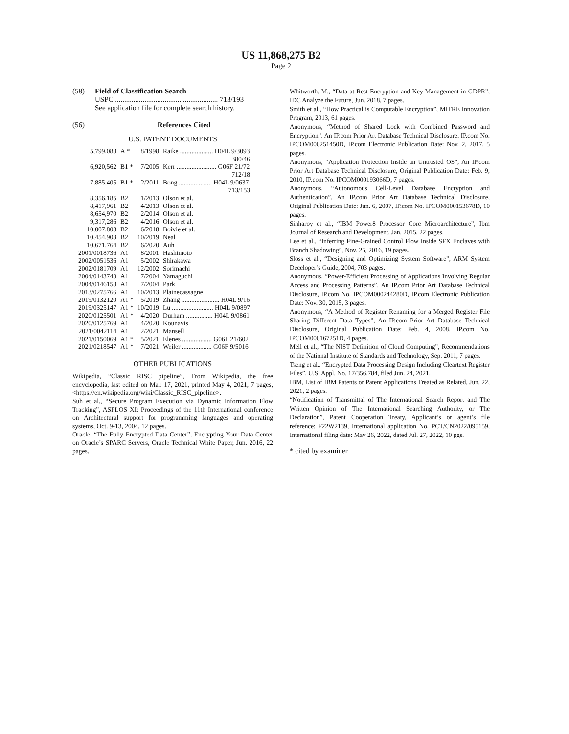US 11,868,275 B2
Page 2
(58) Field of Classification Search
USPC ........................................................ 713/193
See application file for complete search history.
(56) References Cited
U.S. PATENT DOCUMENTS
| 5,799,088 | A * | 8/1998 | Raike .................... H04L 9/3093 380/46 |
| 6,920,562 | B1 * | 7/2005 | Kerr ........................ G06F 21/72 712/18 |
| 7,885,405 | B1 * | 2/2011 | Bong .................... H04L 9/0637 713/153 |
| 8,356,185 | B2 | 1/2013 | Olson et al. |
| 8,417,961 | B2 | 4/2013 | Olson et al. |
| 8,654,970 | B2 | 2/2014 | Olson et al. |
| 9,317,286 | B2 | 4/2016 | Olson et al. |
| 10,007,808 | B2 | 6/2018 | Boivie et al. |
| 10,454,903 | B2 | 10/2019 | Neal |
| 10,671,764 | B2 | 6/2020 | Auh |
| 2001/0018736 | A1 | 8/2001 | Hashimoto |
| 2002/0051536 | A1 | 5/2002 | Shirakawa |
| 2002/0181709 | A1 | 12/2002 | Sorimachi |
| 2004/0143748 | A1 | 7/2004 | Yamaguchi |
| 2004/0146158 | A1 | 7/2004 | Park |
| 2013/0275766 | A1 | 10/2013 | Plainecassagne |
| 2019/0132120 | A1 * | 5/2019 | Zhang ....................... H04L 9/16 |
| 2019/0325147 | A1 * | 10/2019 | Lu ......................... H04L 9/0897 |
| 2020/0125501 | A1 * | 4/2020 | Durham ................ H04L 9/0861 |
| 2020/0125769 | A1 | 4/2020 | Kounavis |
| 2021/0042114 | A1 | 2/2021 | Mansell |
| 2021/0150069 | A1 * | 5/2021 | Elenes .................. G06F 21/602 |
| 2021/0218547 | A1 * | 7/2021 | Weiler .................. G06F 9/5016 |
OTHER PUBLICATIONS
Wikipedia, “Classic RISC pipeline”, From Wikipedia, the free encyclopedia, last edited on Mar. 17, 2021, printed May 4, 2021, 7 pages, <https://en.wikipedia.org/wiki/Classic_RISC_pipeline>.
Suh et al., “Secure Program Execution via Dynamic Information Flow Tracking”, ASPLOS XI: Proceedings of the 11th International conference on Architectural support for programming languages and operating systems, Oct. 9-13, 2004, 12 pages.
Oracle, “The Fully Encrypted Data Center”, Encrypting Your Data Center on Oracle’s SPARC Servers, Oracle Technical White Paper, Jun. 2016, 22 pages.
Whitworth, M., “Data at Rest Encryption and Key Management in GDPR”, IDC Analyze the Future, Jun. 2018, 7 pages.
Smith et al., “How Practical is Computable Encryption”, MITRE Innovation Program, 2013, 61 pages.
Anonymous, “Method of Shared Lock with Combined Password and Encryption”, An IP.com Prior Art Database Technical Disclosure, IP.com No. IPCOM000251450D, IP.com Electronic Publication Date: Nov. 2, 2017, 5 pages.
Anonymous, “Application Protection Inside an Untrusted OS”, An IP.com Prior Art Database Technical Disclosure, Original Publication Date: Feb. 9, 2010, IP.com No. IPCOM000193066D, 7 pages.
Anonymous, “Autonomous Cell-Level Database Encryption and Authentication”, An IP.com Prior Art Database Technical Disclosure, Original Publication Date: Jun. 6, 2007, IP.com No. IPCOM000153678D, 10 pages.
Sinharoy et al., “IBM Power8 Processor Core Microarchitecture”, Ibm Journal of Research and Development, Jan. 2015, 22 pages.
Lee et al., “Inferring Fine-Grained Control Flow Inside SFX Enclaves with Branch Shadowing”, Nov. 25, 2016, 19 pages.
Sloss et al., “Designing and Optimizing System Software”, ARM System Deceloper’s Guide, 2004, 703 pages.
Anonymous, “Power-Efficient Processing of Applications Involving Regular Access and Processing Patterns”, An IP.com Prior Art Database Technical Disclosure, IP.com No. IPCOM000244280D, IP.com Electronic Publication Date: Nov. 30, 2015, 3 pages.
Anonymous, “A Method of Register Renaming for a Merged Register File Sharing Different Data Types”, An IP.com Prior Art Database Technical Disclosure, Original Publication Date: Feb. 4, 2008, IP.com No. IPCOM000167251D, 4 pages.
Mell et al., “The NIST Definition of Cloud Computing”, Recommendations of the National Institute of Standards and Technology, Sep. 2011, 7 pages.
Tseng et al., “Encrypted Data Processing Design Including Cleartext Register Files”, U.S. Appl. No. 17/356,784, filed Jun. 24, 2021.
IBM, List of IBM Patents or Patent Applications Treated as Related, Jun. 22, 2021, 2 pages.
“Notification of Transmittal of The International Search Report and The Written Opinion of The International Searching Authority, or The Declaration”, Patent Cooperation Treaty, Applicant’s or agent’s file reference: F22W2139, International application No. PCT/CN2022/095159, International filing date: May 26, 2022, dated Jul. 27, 2022, 10 pgs.
* cited by examiner